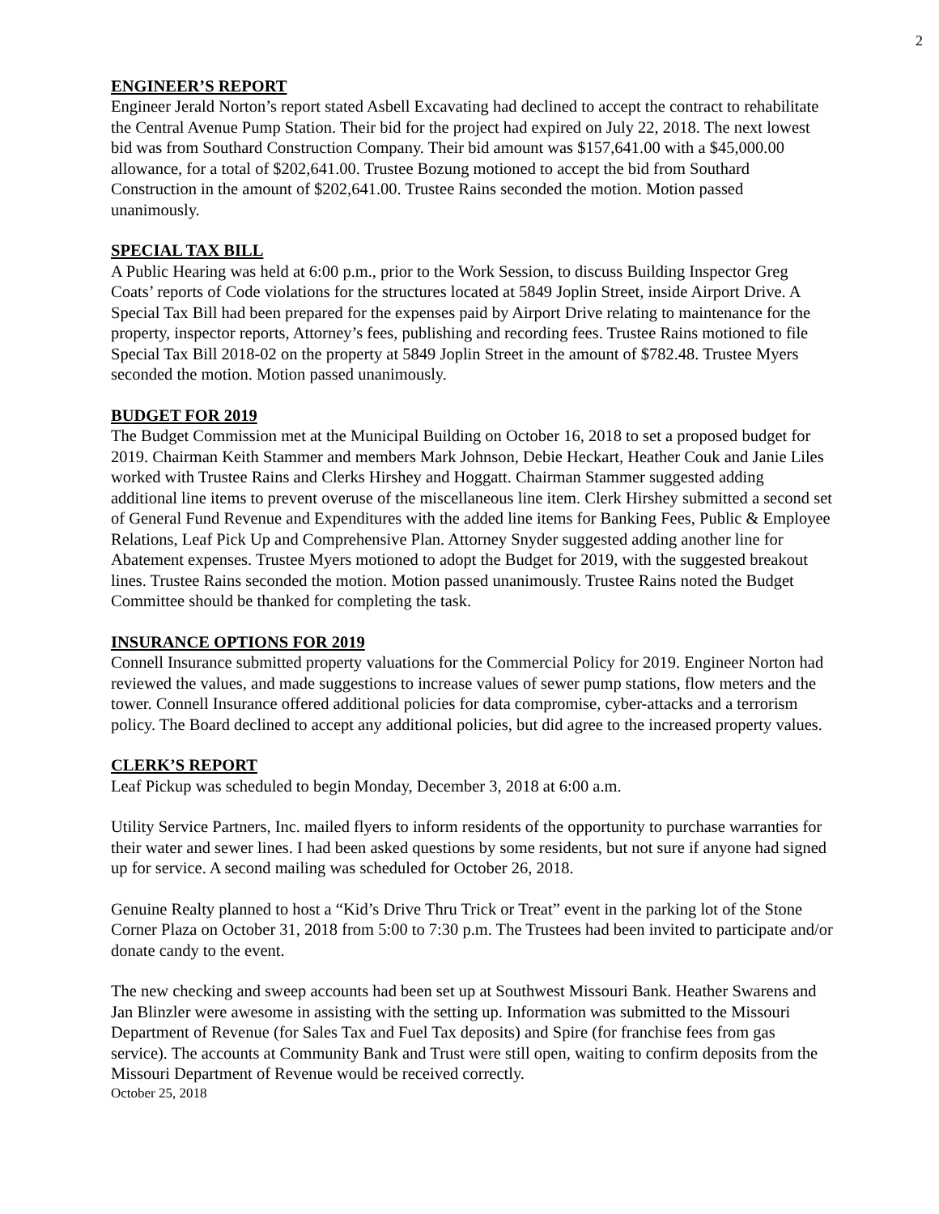2
ENGINEER’S REPORT
Engineer Jerald Norton’s report stated Asbell Excavating had declined to accept the contract to rehabilitate the Central Avenue Pump Station. Their bid for the project had expired on July 22, 2018. The next lowest bid was from Southard Construction Company. Their bid amount was $157,641.00 with a $45,000.00 allowance, for a total of $202,641.00. Trustee Bozung motioned to accept the bid from Southard Construction in the amount of $202,641.00. Trustee Rains seconded the motion. Motion passed unanimously.
SPECIAL TAX BILL
A Public Hearing was held at 6:00 p.m., prior to the Work Session, to discuss Building Inspector Greg Coats’ reports of Code violations for the structures located at 5849 Joplin Street, inside Airport Drive. A Special Tax Bill had been prepared for the expenses paid by Airport Drive relating to maintenance for the property, inspector reports, Attorney’s fees, publishing and recording fees. Trustee Rains motioned to file Special Tax Bill 2018-02 on the property at 5849 Joplin Street in the amount of $782.48. Trustee Myers seconded the motion. Motion passed unanimously.
BUDGET FOR 2019
The Budget Commission met at the Municipal Building on October 16, 2018 to set a proposed budget for 2019. Chairman Keith Stammer and members Mark Johnson, Debie Heckart, Heather Couk and Janie Liles worked with Trustee Rains and Clerks Hirshey and Hoggatt. Chairman Stammer suggested adding additional line items to prevent overuse of the miscellaneous line item. Clerk Hirshey submitted a second set of General Fund Revenue and Expenditures with the added line items for Banking Fees, Public & Employee Relations, Leaf Pick Up and Comprehensive Plan. Attorney Snyder suggested adding another line for Abatement expenses. Trustee Myers motioned to adopt the Budget for 2019, with the suggested breakout lines. Trustee Rains seconded the motion. Motion passed unanimously. Trustee Rains noted the Budget Committee should be thanked for completing the task.
INSURANCE OPTIONS FOR 2019
Connell Insurance submitted property valuations for the Commercial Policy for 2019. Engineer Norton had reviewed the values, and made suggestions to increase values of sewer pump stations, flow meters and the tower. Connell Insurance offered additional policies for data compromise, cyber-attacks and a terrorism policy. The Board declined to accept any additional policies, but did agree to the increased property values.
CLERK’S REPORT
Leaf Pickup was scheduled to begin Monday, December 3, 2018 at 6:00 a.m.
Utility Service Partners, Inc. mailed flyers to inform residents of the opportunity to purchase warranties for their water and sewer lines. I had been asked questions by some residents, but not sure if anyone had signed up for service. A second mailing was scheduled for October 26, 2018.
Genuine Realty planned to host a “Kid’s Drive Thru Trick or Treat” event in the parking lot of the Stone Corner Plaza on October 31, 2018 from 5:00 to 7:30 p.m. The Trustees had been invited to participate and/or donate candy to the event.
The new checking and sweep accounts had been set up at Southwest Missouri Bank. Heather Swarens and Jan Blinzler were awesome in assisting with the setting up. Information was submitted to the Missouri Department of Revenue (for Sales Tax and Fuel Tax deposits) and Spire (for franchise fees from gas service). The accounts at Community Bank and Trust were still open, waiting to confirm deposits from the Missouri Department of Revenue would be received correctly.
October 25, 2018